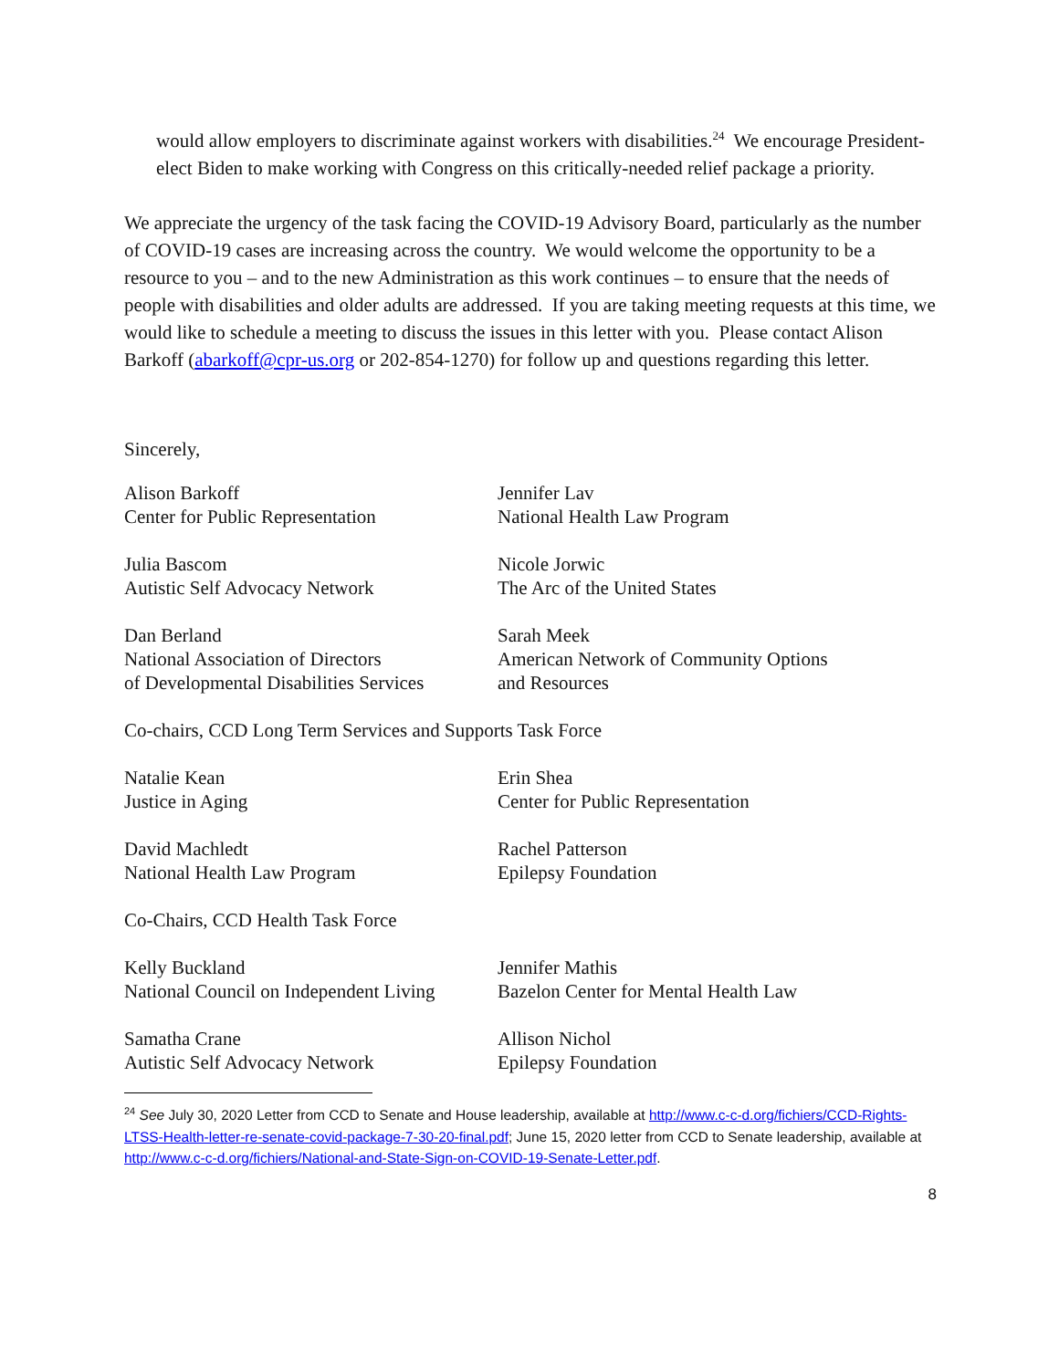would allow employers to discriminate against workers with disabilities.<sup>24</sup> We encourage President-elect Biden to make working with Congress on this critically-needed relief package a priority.
We appreciate the urgency of the task facing the COVID-19 Advisory Board, particularly as the number of COVID-19 cases are increasing across the country. We would welcome the opportunity to be a resource to you – and to the new Administration as this work continues – to ensure that the needs of people with disabilities and older adults are addressed. If you are taking meeting requests at this time, we would like to schedule a meeting to discuss the issues in this letter with you. Please contact Alison Barkoff (abarkoff@cpr-us.org or 202-854-1270) for follow up and questions regarding this letter.
Sincerely,
Alison Barkoff
Center for Public Representation
Jennifer Lav
National Health Law Program
Julia Bascom
Autistic Self Advocacy Network
Nicole Jorwic
The Arc of the United States
Dan Berland
National Association of Directors
of Developmental Disabilities Services
Sarah Meek
American Network of Community Options
and Resources
Co-chairs, CCD Long Term Services and Supports Task Force
Natalie Kean
Justice in Aging
Erin Shea
Center for Public Representation
David Machledt
National Health Law Program
Rachel Patterson
Epilepsy Foundation
Co-Chairs, CCD Health Task Force
Kelly Buckland
National Council on Independent Living
Jennifer Mathis
Bazelon Center for Mental Health Law
Samatha Crane
Autistic Self Advocacy Network
Allison Nichol
Epilepsy Foundation
<sup>24</sup> See July 30, 2020 Letter from CCD to Senate and House leadership, available at http://www.c-c-d.org/fichiers/CCD-Rights-LTSS-Health-letter-re-senate-covid-package-7-30-20-final.pdf; June 15, 2020 letter from CCD to Senate leadership, available at http://www.c-c-d.org/fichiers/National-and-State-Sign-on-COVID-19-Senate-Letter.pdf.
8